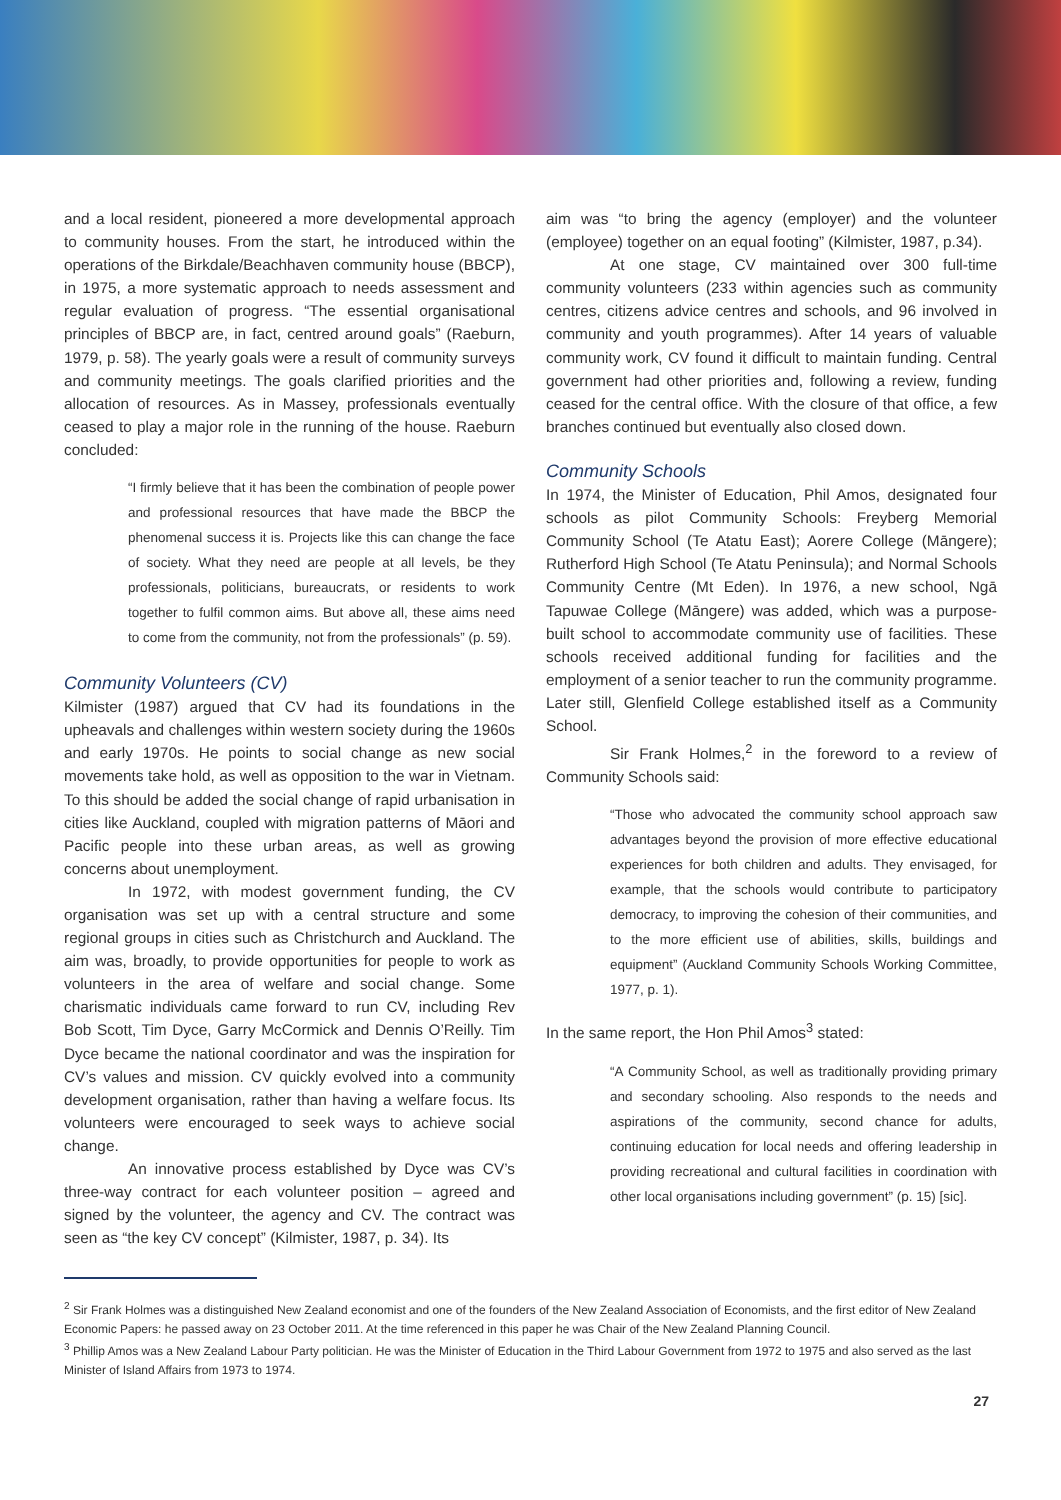and a local resident, pioneered a more developmental approach to community houses. From the start, he introduced within the operations of the Birkdale/Beachhaven community house (BBCP), in 1975, a more systematic approach to needs assessment and regular evaluation of progress. “The essential organisational principles of BBCP are, in fact, centred around goals” (Raeburn, 1979, p. 58). The yearly goals were a result of community surveys and community meetings. The goals clarified priorities and the allocation of resources. As in Massey, professionals eventually ceased to play a major role in the running of the house. Raeburn concluded:
“I firmly believe that it has been the combination of people power and professional resources that have made the BBCP the phenomenal success it is. Projects like this can change the face of society. What they need are people at all levels, be they professionals, politicians, bureaucrats, or residents to work together to fulfil common aims. But above all, these aims need to come from the community, not from the professionals” (p. 59).
Community Volunteers (CV)
Kilmister (1987) argued that CV had its foundations in the upheavals and challenges within western society during the 1960s and early 1970s. He points to social change as new social movements take hold, as well as opposition to the war in Vietnam. To this should be added the social change of rapid urbanisation in cities like Auckland, coupled with migration patterns of Māori and Pacific people into these urban areas, as well as growing concerns about unemployment.
In 1972, with modest government funding, the CV organisation was set up with a central structure and some regional groups in cities such as Christchurch and Auckland. The aim was, broadly, to provide opportunities for people to work as volunteers in the area of welfare and social change. Some charismatic individuals came forward to run CV, including Rev Bob Scott, Tim Dyce, Garry McCormick and Dennis O’Reilly. Tim Dyce became the national coordinator and was the inspiration for CV’s values and mission. CV quickly evolved into a community development organisation, rather than having a welfare focus. Its volunteers were encouraged to seek ways to achieve social change.
An innovative process established by Dyce was CV’s three-way contract for each volunteer position – agreed and signed by the volunteer, the agency and CV. The contract was seen as “the key CV concept” (Kilmister, 1987, p. 34). Its
aim was “to bring the agency (employer) and the volunteer (employee) together on an equal footing” (Kilmister, 1987, p.34).
At one stage, CV maintained over 300 full-time community volunteers (233 within agencies such as community centres, citizens advice centres and schools, and 96 involved in community and youth programmes). After 14 years of valuable community work, CV found it difficult to maintain funding. Central government had other priorities and, following a review, funding ceased for the central office. With the closure of that office, a few branches continued but eventually also closed down.
Community Schools
In 1974, the Minister of Education, Phil Amos, designated four schools as pilot Community Schools: Freyberg Memorial Community School (Te Atatu East); Aorere College (Māngere); Rutherford High School (Te Atatu Peninsula); and Normal Schools Community Centre (Mt Eden). In 1976, a new school, Ngā Tapuwae College (Māngere) was added, which was a purpose-built school to accommodate community use of facilities. These schools received additional funding for facilities and the employment of a senior teacher to run the community programme. Later still, Glenfield College established itself as a Community School.
Sir Frank Holmes,<sup>2</sup> in the foreword to a review of Community Schools said:
“Those who advocated the community school approach saw advantages beyond the provision of more effective educational experiences for both children and adults. They envisaged, for example, that the schools would contribute to participatory democracy, to improving the cohesion of their communities, and to the more efficient use of abilities, skills, buildings and equipment” (Auckland Community Schools Working Committee, 1977, p. 1).
In the same report, the Hon Phil Amos<sup>3</sup> stated:
“A Community School, as well as traditionally providing primary and secondary schooling. Also responds to the needs and aspirations of the community, second chance for adults, continuing education for local needs and offering leadership in providing recreational and cultural facilities in coordination with other local organisations including government” (p. 15) [sic].
<sup>2</sup> Sir Frank Holmes was a distinguished New Zealand economist and one of the founders of the New Zealand Association of Economists, and the first editor of New Zealand Economic Papers: he passed away on 23 October 2011. At the time referenced in this paper he was Chair of the New Zealand Planning Council.
<sup>3</sup> Phillip Amos was a New Zealand Labour Party politician. He was the Minister of Education in the Third Labour Government from 1972 to 1975 and also served as the last Minister of Island Affairs from 1973 to 1974.
27